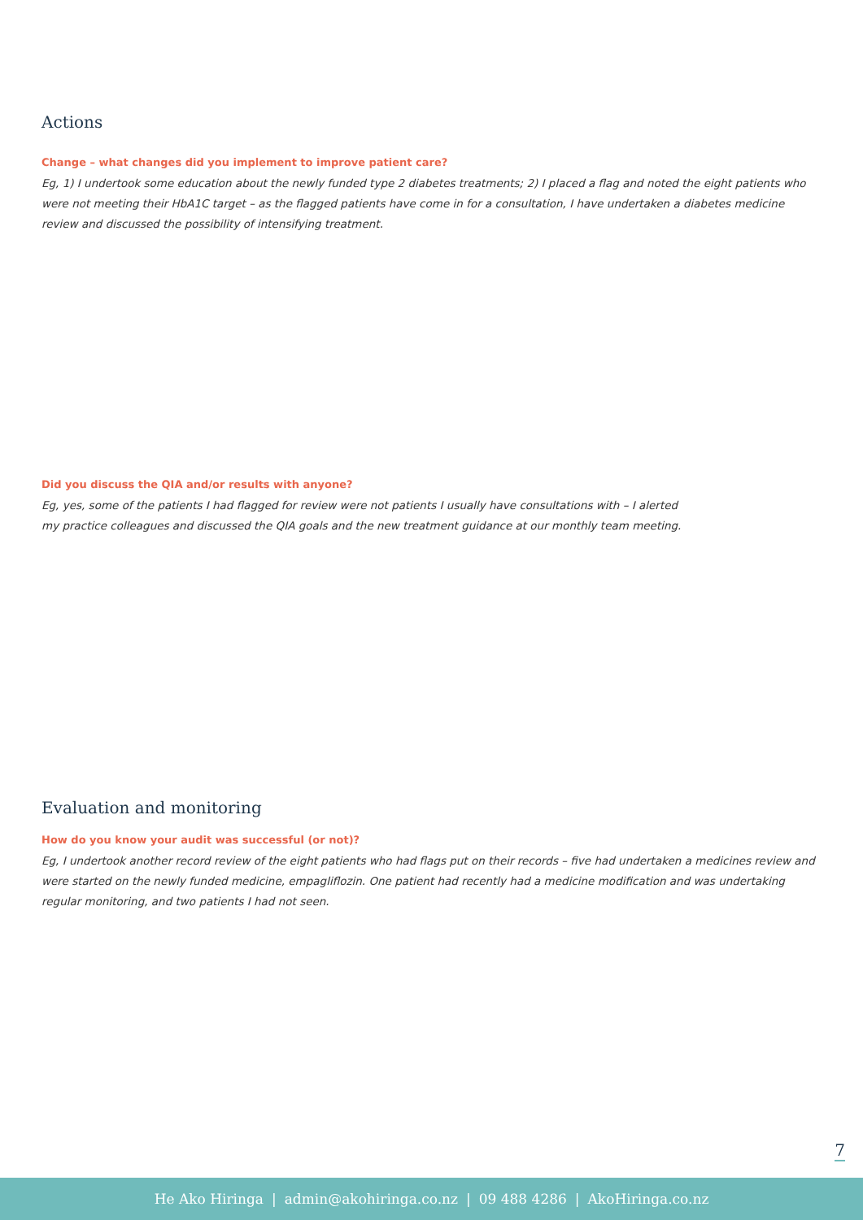Actions
Change – what changes did you implement to improve patient care?
Eg, 1) I undertook some education about the newly funded type 2 diabetes treatments; 2) I placed a flag and noted the eight patients who were not meeting their HbA1C target – as the flagged patients have come in for a consultation, I have undertaken a diabetes medicine review and discussed the possibility of intensifying treatment.
Did you discuss the QIA and/or results with anyone?
Eg, yes, some of the patients I had flagged for review were not patients I usually have consultations with – I alerted
my practice colleagues and discussed the QIA goals and the new treatment guidance at our monthly team meeting.
Evaluation and monitoring
How do you know your audit was successful (or not)?
Eg, I undertook another record review of the eight patients who had flags put on their records – five had undertaken a medicines review and were started on the newly funded medicine, empagliflozin. One patient had recently had a medicine modification and was undertaking regular monitoring, and two patients I had not seen.
7
He Ako Hiringa | admin@akohiringa.co.nz | 09 488 4286 | AkoHiringa.co.nz